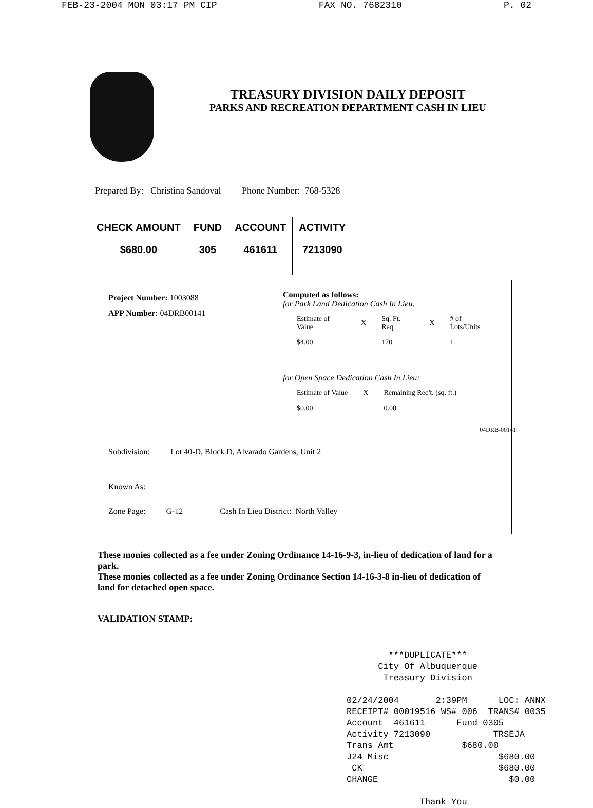FEB-23-2004 MON 03:17 PM CIP FAX NO. 7682310 P. 02
TREASURY DIVISION DAILY DEPOSIT
PARKS AND RECREATION DEPARTMENT CASH IN LIEU
Prepared By: Christina Sandoval Phone Number: 768-5328
| CHECK AMOUNT | FUND | ACCOUNT | ACTIVITY |
| --- | --- | --- | --- |
| $680.00 | 305 | 461611 | 7213090 |
Project Number: 1003088
APP Number: 04DRB00141
Computed as follows:
for Park Land Dedication Cash In Lieu:
| Estimate of Value | X | Sq. Ft. Req. | X | # of Lots/Units |
| $4.00 | | 170 | | 1 |
for Open Space Dedication Cash In Lieu:
| Estimate of Value | X | Remaining Req't. (sq. ft.) |
| $0.00 | | 0.00 |
Subdivision: Lot 40-D, Block D, Alvarado Gardens, Unit 2
Known As:
Zone Page: G-12 Cash In Lieu District: North Valley
04DRB-00141
These monies collected as a fee under Zoning Ordinance 14-16-9-3, in-lieu of dedication of land for a park.
These monies collected as a fee under Zoning Ordinance Section 14-16-3-8 in-lieu of dedication of land for detached open space.
VALIDATION STAMP:
***DUPLICATE*** City Of Albuquerque Treasury Division 02/24/2004 2:39PM LOC: ANNX RECEIPT# 00019516 WS# 006 TRANS# 0035 Account 461611 Fund 0305 Activity 7213090 TRSEJA Trans Amt $680.00 J24 Misc $680.00 CK $680.00 CHANGE $0.00 Thank You